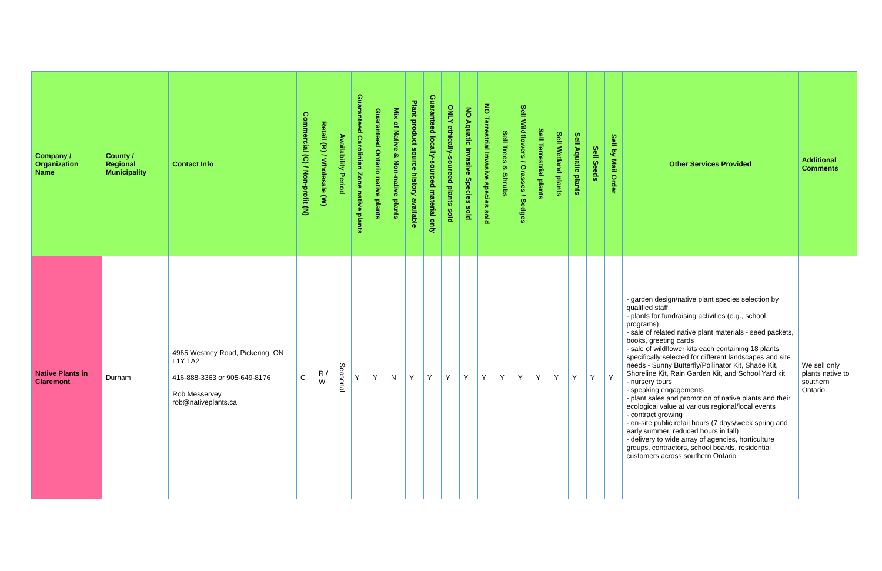| Company / Organization Name | County / Regional Municipality | Contact Info | Commercial (C) / Non-profit (N) | Retail (R) / Wholesale (W) | Availability Period | Guaranteed Carolinian Zone native plants | Guaranteed Ontario native plants | Mix of Native & Non-native plants | Plant product source history available | Guaranteed locally-sourced material only | ONLY ethically-sourced plants sold | NO Aquatic Invasive Species sold | NO Terrestrial Invasive species sold | Sell Trees & Shrubs | Sell Wildflowers / Grasses / Sedges | Sell Terrestrial plants | Sell Wetland plants | Sell Aquatic plants | Sell Seeds | Sell by Mail Order | Other Services Provided | Additional Comments |
| --- | --- | --- | --- | --- | --- | --- | --- | --- | --- | --- | --- | --- | --- | --- | --- | --- | --- | --- | --- | --- | --- | --- |
| Native Plants in Claremont | Durham | 4965 Westney Road, Pickering, ON L1Y 1A2 416-888-3363 or 905-649-8176 Rob Messervey rob@nativeplants.ca | C | R / W | Seasonal | Y | Y | N | Y | Y | Y | Y | Y | Y | Y | Y | Y | Y | Y | Y | - garden design/native plant species selection by qualified staff - plants for fundraising activities (e.g., school programs) - sale of related native plant materials - seed packets, books, greeting cards - sale of wildflower kits each containing 18 plants specifically selected for different landscapes and site needs - Sunny Butterfly/Pollinator Kit, Shade Kit, Shoreline Kit, Rain Garden Kit, and School Yard kit - nursery tours - speaking engagements - plant sales and promotion of native plants and their ecological value at various regional/local events - contract growing - on-site public retail hours (7 days/week spring and early summer, reduced hours in fall) - delivery to wide array of agencies, horticulture groups, contractors, school boards, residential customers across southern Ontario | We sell only plants native to southern Ontario. |